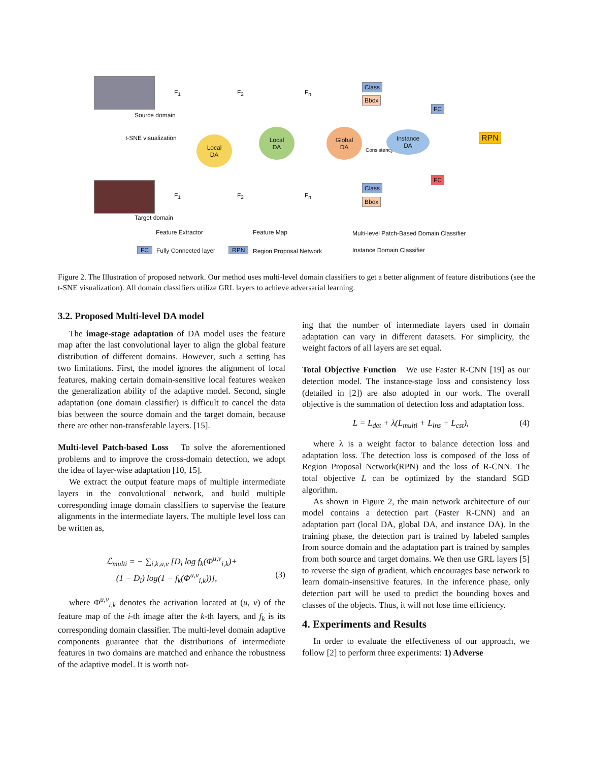Source domain
t-SNE visualization
Target domain
Local
DA
Local
DA
Global
DA
Consistency
Instance
DA
Class
Bbox
FC
RPN
FC
Class
Bbox
F<sub>1</sub> F<sub>2</sub> F<sub>n</sub>
F<sub>1</sub> F<sub>2</sub> F<sub>n</sub>
Feature Extractor Feature Map
Multi-level Patch-Based Domain Classifier
FC Fully Connected layer RPN Region Proposal Network Instance Domain Classifier
Figure 2. The Illustration of proposed network. Our method uses multi-level domain classifiers to get a better alignment of feature distributions (see the t-SNE visualization). All domain classifiers utilize GRL layers to achieve adversarial learning.
3.2. Proposed Multi-level DA model
The image-stage adaptation of DA model uses the feature map after the last convolutional layer to align the global feature distribution of different domains. However, such a setting has two limitations. First, the model ignores the alignment of local features, making certain domain-sensitive local features weaken the generalization ability of the adaptive model. Second, single adaptation (one domain classifier) is difficult to cancel the data bias between the source domain and the target domain, because there are other non-transferable layers. [15].
Multi-level Patch-based Loss To solve the aforementioned problems and to improve the cross-domain detection, we adopt the idea of layer-wise adaptation [10, 15].
We extract the output feature maps of multiple intermediate layers in the convolutional network, and build multiple corresponding image domain classifiers to supervise the feature alignments in the intermediate layers. The multiple level loss can be written as,
ℒ<sub>multi</sub> = − ∑<sub>i,k,u,v</sub> [D<sub>i</sub> log f<sub>k</sub>(Φ<sup>u,v</sup><sub>i,k</sub>)+
(1 − D<sub>i</sub>) log(1 − f<sub>k</sub>(Φ<sup>u,v</sup><sub>i,k</sub>))], (3)
where Φ<sup>u,v</sup><sub>i,k</sub> denotes the activation located at (u, v) of the feature map of the i-th image after the k-th layers, and f<sub>k</sub> is its corresponding domain classifier. The multi-level domain adaptive components guarantee that the distributions of intermediate features in two domains are matched and enhance the robustness of the adaptive model. It is worth not-
ing that the number of intermediate layers used in domain adaptation can vary in different datasets. For simplicity, the weight factors of all layers are set equal.
Total Objective Function We use Faster R-CNN [19] as our detection model. The instance-stage loss and consistency loss (detailed in [2]) are also adopted in our work. The overall objective is the summation of detection loss and adaptation loss.
L = L<sub>det</sub> + λ(L<sub>multi</sub> + L<sub>ins</sub> + L<sub>cst</sub>), (4)
where λ is a weight factor to balance detection loss and adaptation loss. The detection loss is composed of the loss of Region Proposal Network(RPN) and the loss of R-CNN. The total objective L can be optimized by the standard SGD algorithm.
As shown in Figure 2, the main network architecture of our model contains a detection part (Faster R-CNN) and an adaptation part (local DA, global DA, and instance DA). In the training phase, the detection part is trained by labeled samples from source domain and the adaptation part is trained by samples from both source and target domains. We then use GRL layers [5] to reverse the sign of gradient, which encourages base network to learn domain-insensitive features. In the inference phase, only detection part will be used to predict the bounding boxes and classes of the objects. Thus, it will not lose time efficiency.
4. Experiments and Results
In order to evaluate the effectiveness of our approach, we follow [2] to perform three experiments: 1) Adverse